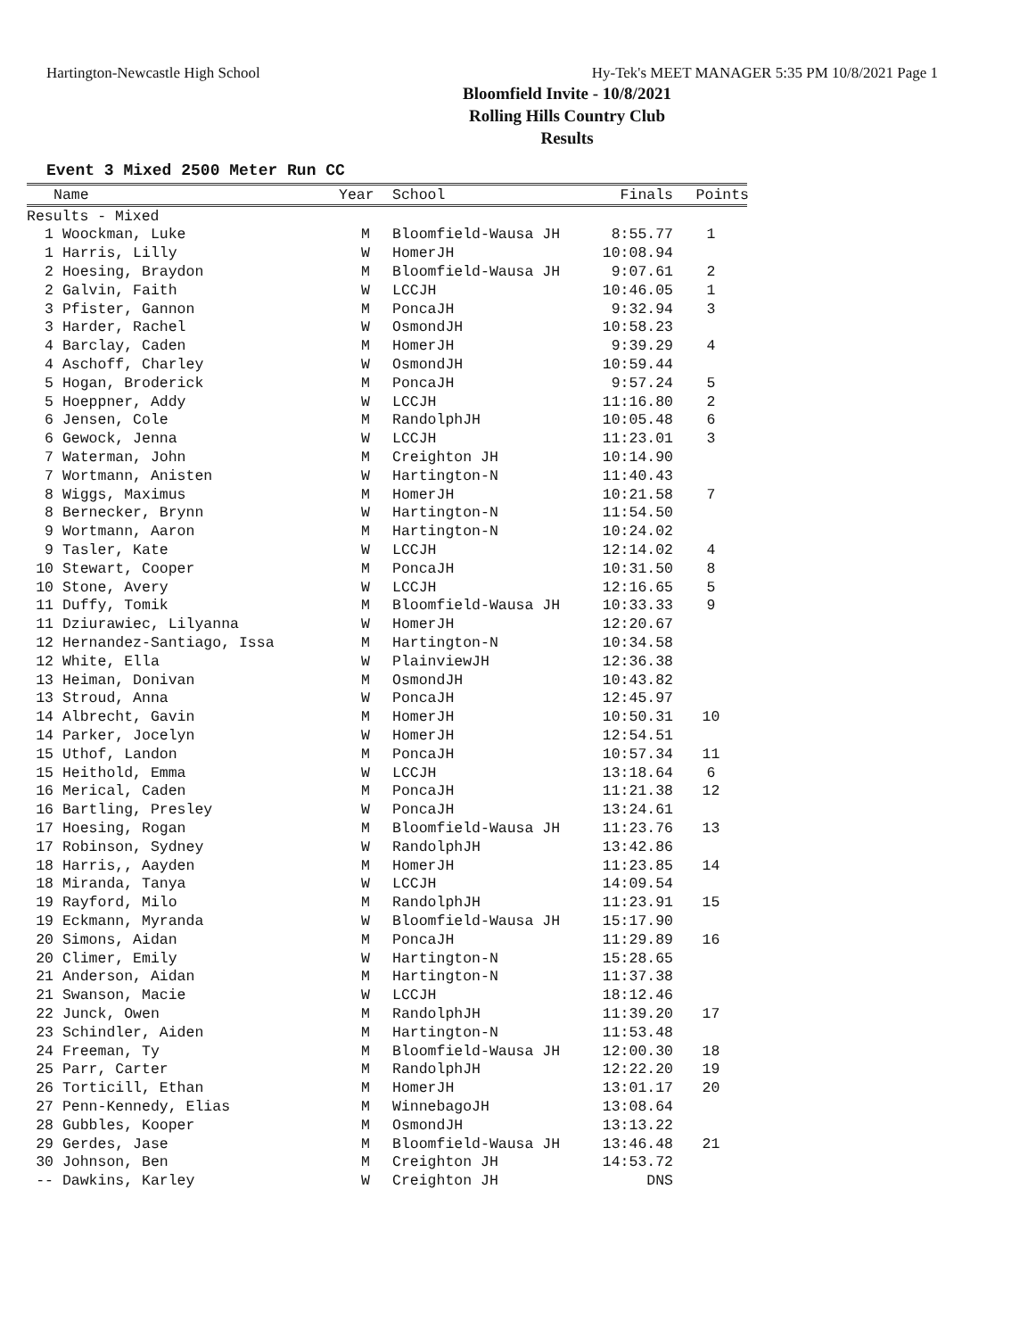Hartington-Newcastle High School Hy-Tek's MEET MANAGER 5:35 PM 10/8/2021 Page 1
Bloomfield Invite - 10/8/2021
Rolling Hills Country Club
Results
Event 3 Mixed 2500 Meter Run CC
| | Name | Year | School | Finals | Points |
| --- | --- | --- | --- | --- | --- |
| Results - Mixed | | | | | |
| 1 | Woockman, Luke | M | Bloomfield-Wausa JH | 8:55.77 | 1 |
| 1 | Harris, Lilly | W | HomerJH | 10:08.94 | |
| 2 | Hoesing, Braydon | M | Bloomfield-Wausa JH | 9:07.61 | 2 |
| 2 | Galvin, Faith | W | LCCJH | 10:46.05 | 1 |
| 3 | Pfister, Gannon | M | PoncaJH | 9:32.94 | 3 |
| 3 | Harder, Rachel | W | OsmondJH | 10:58.23 | |
| 4 | Barclay, Caden | M | HomerJH | 9:39.29 | 4 |
| 4 | Aschoff, Charley | W | OsmondJH | 10:59.44 | |
| 5 | Hogan, Broderick | M | PoncaJH | 9:57.24 | 5 |
| 5 | Hoeppner, Addy | W | LCCJH | 11:16.80 | 2 |
| 6 | Jensen, Cole | M | RandolphJH | 10:05.48 | 6 |
| 6 | Gewock, Jenna | W | LCCJH | 11:23.01 | 3 |
| 7 | Waterman, John | M | Creighton JH | 10:14.90 | |
| 7 | Wortmann, Anisten | W | Hartington-N | 11:40.43 | |
| 8 | Wiggs, Maximus | M | HomerJH | 10:21.58 | 7 |
| 8 | Bernecker, Brynn | W | Hartington-N | 11:54.50 | |
| 9 | Wortmann, Aaron | M | Hartington-N | 10:24.02 | |
| 9 | Tasler, Kate | W | LCCJH | 12:14.02 | 4 |
| 10 | Stewart, Cooper | M | PoncaJH | 10:31.50 | 8 |
| 10 | Stone, Avery | W | LCCJH | 12:16.65 | 5 |
| 11 | Duffy, Tomik | M | Bloomfield-Wausa JH | 10:33.33 | 9 |
| 11 | Dziurawiec, Lilyanna | W | HomerJH | 12:20.67 | |
| 12 | Hernandez-Santiago, Issa | M | Hartington-N | 10:34.58 | |
| 12 | White, Ella | W | PlainviewJH | 12:36.38 | |
| 13 | Heiman, Donivan | M | OsmondJH | 10:43.82 | |
| 13 | Stroud, Anna | W | PoncaJH | 12:45.97 | |
| 14 | Albrecht, Gavin | M | HomerJH | 10:50.31 | 10 |
| 14 | Parker, Jocelyn | W | HomerJH | 12:54.51 | |
| 15 | Uthof, Landon | M | PoncaJH | 10:57.34 | 11 |
| 15 | Heithold, Emma | W | LCCJH | 13:18.64 | 6 |
| 16 | Merical, Caden | M | PoncaJH | 11:21.38 | 12 |
| 16 | Bartling, Presley | W | PoncaJH | 13:24.61 | |
| 17 | Hoesing, Rogan | M | Bloomfield-Wausa JH | 11:23.76 | 13 |
| 17 | Robinson, Sydney | W | RandolphJH | 13:42.86 | |
| 18 | Harris,, Aayden | M | HomerJH | 11:23.85 | 14 |
| 18 | Miranda, Tanya | W | LCCJH | 14:09.54 | |
| 19 | Rayford, Milo | M | RandolphJH | 11:23.91 | 15 |
| 19 | Eckmann, Myranda | W | Bloomfield-Wausa JH | 15:17.90 | |
| 20 | Simons, Aidan | M | PoncaJH | 11:29.89 | 16 |
| 20 | Climer, Emily | W | Hartington-N | 15:28.65 | |
| 21 | Anderson, Aidan | M | Hartington-N | 11:37.38 | |
| 21 | Swanson, Macie | W | LCCJH | 18:12.46 | |
| 22 | Junck, Owen | M | RandolphJH | 11:39.20 | 17 |
| 23 | Schindler, Aiden | M | Hartington-N | 11:53.48 | |
| 24 | Freeman, Ty | M | Bloomfield-Wausa JH | 12:00.30 | 18 |
| 25 | Parr, Carter | M | RandolphJH | 12:22.20 | 19 |
| 26 | Torticill, Ethan | M | HomerJH | 13:01.17 | 20 |
| 27 | Penn-Kennedy, Elias | M | WinnebagoJH | 13:08.64 | |
| 28 | Gubbles, Kooper | M | OsmondJH | 13:13.22 | |
| 29 | Gerdes, Jase | M | Bloomfield-Wausa JH | 13:46.48 | 21 |
| 30 | Johnson, Ben | M | Creighton JH | 14:53.72 | |
| -- | Dawkins, Karley | W | Creighton JH | DNS | |